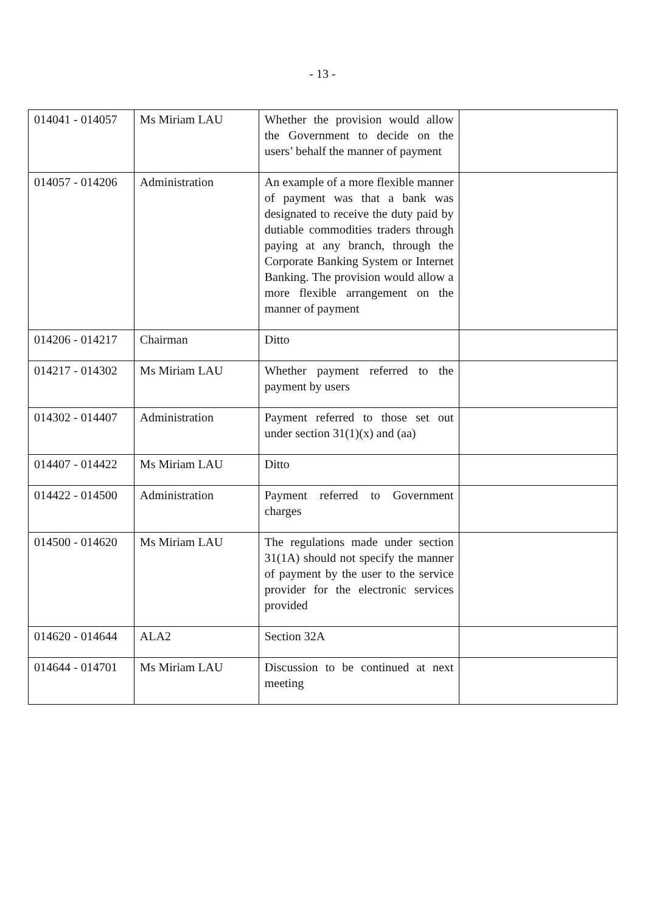- 13 -
| 014041 - 014057 | Ms Miriam LAU | Whether the provision would allow the Government to decide on the users’ behalf the manner of payment | |
| 014057 - 014206 | Administration | An example of a more flexible manner of payment was that a bank was designated to receive the duty paid by dutiable commodities traders through paying at any branch, through the Corporate Banking System or Internet Banking. The provision would allow a more flexible arrangement on the manner of payment | |
| 014206 - 014217 | Chairman | Ditto | |
| 014217 - 014302 | Ms Miriam LAU | Whether payment referred to the payment by users | |
| 014302 - 014407 | Administration | Payment referred to those set out under section 31(1)(x) and (aa) | |
| 014407 - 014422 | Ms Miriam LAU | Ditto | |
| 014422 - 014500 | Administration | Payment referred to Government charges | |
| 014500 - 014620 | Ms Miriam LAU | The regulations made under section 31(1A) should not specify the manner of payment by the user to the service provider for the electronic services provided | |
| 014620 - 014644 | ALA2 | Section 32A | |
| 014644 - 014701 | Ms Miriam LAU | Discussion to be continued at next meeting | |